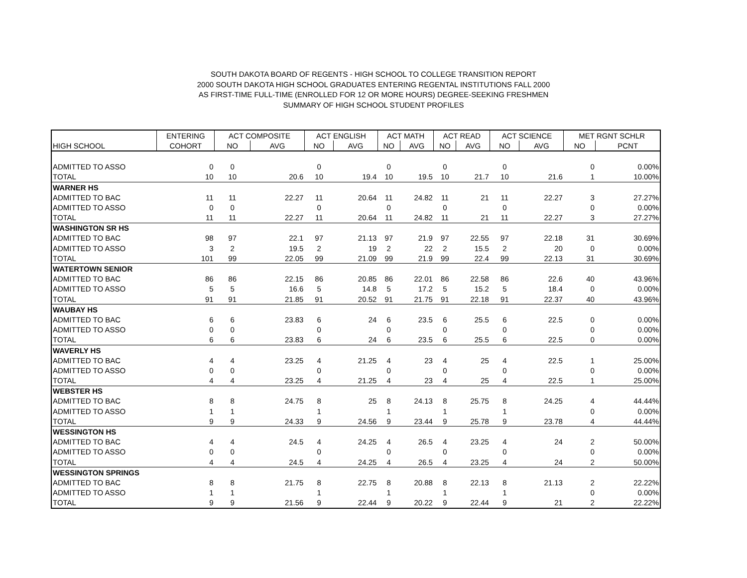SOUTH DAKOTA BOARD OF REGENTS - HIGH SCHOOL TO COLLEGE TRANSITION REPORT
2000 SOUTH DAKOTA HIGH SCHOOL GRADUATES ENTERING REGENTAL INSTITUTIONS FALL 2000
AS FIRST-TIME FULL-TIME (ENROLLED FOR 12 OR MORE HOURS) DEGREE-SEEKING FRESHMEN
SUMMARY OF HIGH SCHOOL STUDENT PROFILES
| | ENTERING | ACT COMPOSITE | | ACT ENGLISH | | ACT MATH | | ACT READ | | ACT SCIENCE | | MET RGNT SCHLR | |
| --- | --- | --- | --- | --- | --- | --- | --- | --- | --- | --- | --- | --- | --- |
| HIGH SCHOOL | COHORT | NO | AVG | NO | AVG | NO | AVG | NO | AVG | NO | AVG | NO | PCNT |
| ADMITTED TO ASSO | 0 | 0 | | 0 | | 0 | | 0 | | 0 | | 0 | 0.00% |
| TOTAL | 10 | 10 | 20.6 | 10 | 19.4 | 10 | 19.5 | 10 | 21.7 | 10 | 21.6 | 1 | 10.00% |
| WARNER HS | | | | | | | | | | | | | |
| ADMITTED TO BAC | 11 | 11 | 22.27 | 11 | 20.64 | 11 | 24.82 | 11 | 21 | 11 | 22.27 | 3 | 27.27% |
| ADMITTED TO ASSO | 0 | 0 | | 0 | | 0 | | 0 | | 0 | | 0 | 0.00% |
| TOTAL | 11 | 11 | 22.27 | 11 | 20.64 | 11 | 24.82 | 11 | 21 | 11 | 22.27 | 3 | 27.27% |
| WASHINGTON SR HS | | | | | | | | | | | | | |
| ADMITTED TO BAC | 98 | 97 | 22.1 | 97 | 21.13 | 97 | 21.9 | 97 | 22.55 | 97 | 22.18 | 31 | 30.69% |
| ADMITTED TO ASSO | 3 | 2 | 19.5 | 2 | 19 | 2 | 22 | 2 | 15.5 | 2 | 20 | 0 | 0.00% |
| TOTAL | 101 | 99 | 22.05 | 99 | 21.09 | 99 | 21.9 | 99 | 22.4 | 99 | 22.13 | 31 | 30.69% |
| WATERTOWN SENIOR | | | | | | | | | | | | | |
| ADMITTED TO BAC | 86 | 86 | 22.15 | 86 | 20.85 | 86 | 22.01 | 86 | 22.58 | 86 | 22.6 | 40 | 43.96% |
| ADMITTED TO ASSO | 5 | 5 | 16.6 | 5 | 14.8 | 5 | 17.2 | 5 | 15.2 | 5 | 18.4 | 0 | 0.00% |
| TOTAL | 91 | 91 | 21.85 | 91 | 20.52 | 91 | 21.75 | 91 | 22.18 | 91 | 22.37 | 40 | 43.96% |
| WAUBAY HS | | | | | | | | | | | | | |
| ADMITTED TO BAC | 6 | 6 | 23.83 | 6 | 24 | 6 | 23.5 | 6 | 25.5 | 6 | 22.5 | 0 | 0.00% |
| ADMITTED TO ASSO | 0 | 0 | | 0 | | 0 | | 0 | | 0 | | 0 | 0.00% |
| TOTAL | 6 | 6 | 23.83 | 6 | 24 | 6 | 23.5 | 6 | 25.5 | 6 | 22.5 | 0 | 0.00% |
| WAVERLY HS | | | | | | | | | | | | | |
| ADMITTED TO BAC | 4 | 4 | 23.25 | 4 | 21.25 | 4 | 23 | 4 | 25 | 4 | 22.5 | 1 | 25.00% |
| ADMITTED TO ASSO | 0 | 0 | | 0 | | 0 | | 0 | | 0 | | 0 | 0.00% |
| TOTAL | 4 | 4 | 23.25 | 4 | 21.25 | 4 | 23 | 4 | 25 | 4 | 22.5 | 1 | 25.00% |
| WEBSTER HS | | | | | | | | | | | | | |
| ADMITTED TO BAC | 8 | 8 | 24.75 | 8 | 25 | 8 | 24.13 | 8 | 25.75 | 8 | 24.25 | 4 | 44.44% |
| ADMITTED TO ASSO | 1 | 1 | | 1 | | 1 | | 1 | | 1 | | 0 | 0.00% |
| TOTAL | 9 | 9 | 24.33 | 9 | 24.56 | 9 | 23.44 | 9 | 25.78 | 9 | 23.78 | 4 | 44.44% |
| WESSINGTON HS | | | | | | | | | | | | | |
| ADMITTED TO BAC | 4 | 4 | 24.5 | 4 | 24.25 | 4 | 26.5 | 4 | 23.25 | 4 | 24 | 2 | 50.00% |
| ADMITTED TO ASSO | 0 | 0 | | 0 | | 0 | | 0 | | 0 | | 0 | 0.00% |
| TOTAL | 4 | 4 | 24.5 | 4 | 24.25 | 4 | 26.5 | 4 | 23.25 | 4 | 24 | 2 | 50.00% |
| WESSINGTON SPRINGS | | | | | | | | | | | | | |
| ADMITTED TO BAC | 8 | 8 | 21.75 | 8 | 22.75 | 8 | 20.88 | 8 | 22.13 | 8 | 21.13 | 2 | 22.22% |
| ADMITTED TO ASSO | 1 | 1 | | 1 | | 1 | | 1 | | 1 | | 0 | 0.00% |
| TOTAL | 9 | 9 | 21.56 | 9 | 22.44 | 9 | 20.22 | 9 | 22.44 | 9 | 21 | 2 | 22.22% |